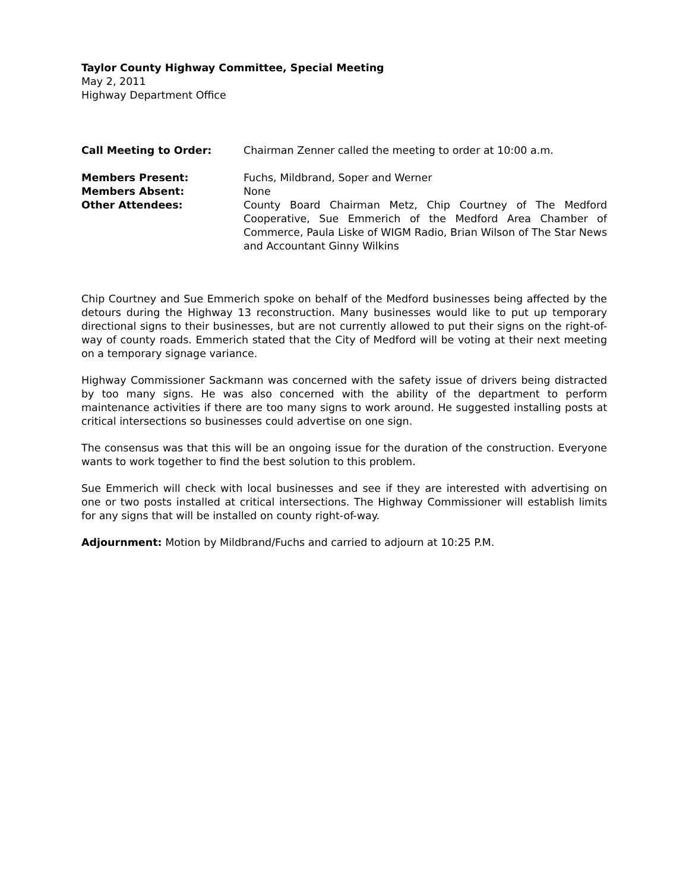Taylor County Highway Committee, Special Meeting
May 2, 2011
Highway Department Office
Call Meeting to Order: Chairman Zenner called the meeting to order at 10:00 a.m.
Members Present: Fuchs, Mildbrand, Soper and Werner
Members Absent: None
Other Attendees: County Board Chairman Metz, Chip Courtney of The Medford Cooperative, Sue Emmerich of the Medford Area Chamber of Commerce, Paula Liske of WIGM Radio, Brian Wilson of The Star News and Accountant Ginny Wilkins
Chip Courtney and Sue Emmerich spoke on behalf of the Medford businesses being affected by the detours during the Highway 13 reconstruction. Many businesses would like to put up temporary directional signs to their businesses, but are not currently allowed to put their signs on the right-of-way of county roads. Emmerich stated that the City of Medford will be voting at their next meeting on a temporary signage variance.
Highway Commissioner Sackmann was concerned with the safety issue of drivers being distracted by too many signs. He was also concerned with the ability of the department to perform maintenance activities if there are too many signs to work around. He suggested installing posts at critical intersections so businesses could advertise on one sign.
The consensus was that this will be an ongoing issue for the duration of the construction. Everyone wants to work together to find the best solution to this problem.
Sue Emmerich will check with local businesses and see if they are interested with advertising on one or two posts installed at critical intersections. The Highway Commissioner will establish limits for any signs that will be installed on county right-of-way.
Adjournment: Motion by Mildbrand/Fuchs and carried to adjourn at 10:25 P.M.